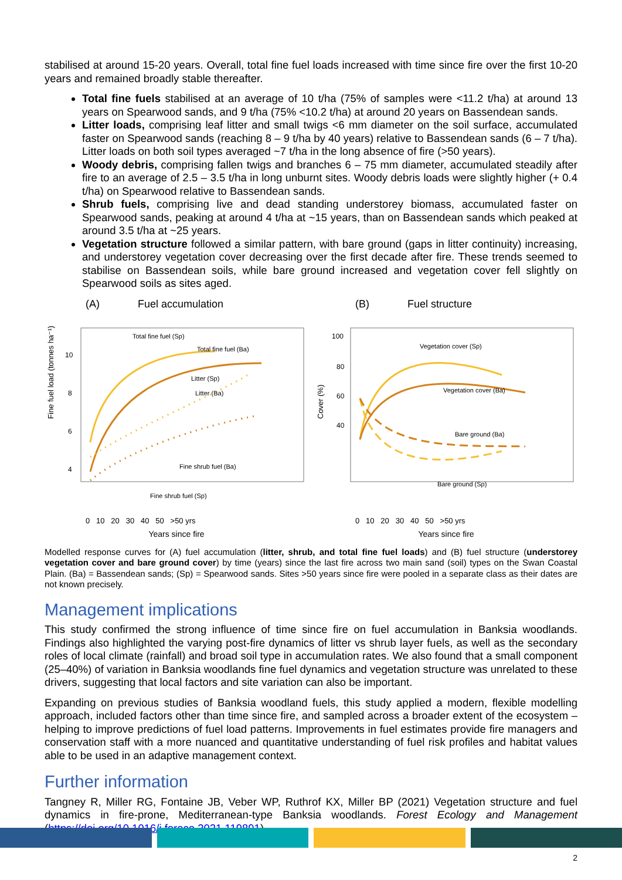stabilised at around 15-20 years. Overall, total fine fuel loads increased with time since fire over the first 10-20 years and remained broadly stable thereafter.
Total fine fuels stabilised at an average of 10 t/ha (75% of samples were <11.2 t/ha) at around 13 years on Spearwood sands, and 9 t/ha (75% <10.2 t/ha) at around 20 years on Bassendean sands.
Litter loads, comprising leaf litter and small twigs <6 mm diameter on the soil surface, accumulated faster on Spearwood sands (reaching 8 – 9 t/ha by 40 years) relative to Bassendean sands (6 – 7 t/ha). Litter loads on both soil types averaged ~7 t/ha in the long absence of fire (>50 years).
Woody debris, comprising fallen twigs and branches 6 – 75 mm diameter, accumulated steadily after fire to an average of 2.5 – 3.5 t/ha in long unburnt sites. Woody debris loads were slightly higher (+ 0.4 t/ha) on Spearwood relative to Bassendean sands.
Shrub fuels, comprising live and dead standing understorey biomass, accumulated faster on Spearwood sands, peaking at around 4 t/ha at ~15 years, than on Bassendean sands which peaked at around 3.5 t/ha at ~25 years.
Vegetation structure followed a similar pattern, with bare ground (gaps in litter continuity) increasing, and understorey vegetation cover decreasing over the first decade after fire. These trends seemed to stabilise on Bassendean soils, while bare ground increased and vegetation cover fell slightly on Spearwood soils as sites aged.
(A) Fuel accumulation
Fine fuel load (tonnes ha⁻¹)
10
8
6
4
Total fine fuel (Sp)
Total fine fuel (Ba)
Litter (Sp)
Litter (Ba)
Fine shrub fuel (Ba)
Fine shrub fuel (Sp)
0 10 20 30 40 50 >50 yrs
Years since fire
(B) Fuel structure
Cover (%)
100
80
60
40
Vegetation cover (Sp)
Vegetation cover (Ba)
Bare ground (Ba)
Bare ground (Sp)
0 10 20 30 40 50 >50 yrs
Years since fire
Modelled response curves for (A) fuel accumulation (litter, shrub, and total fine fuel loads) and (B) fuel structure (understorey vegetation cover and bare ground cover) by time (years) since the last fire across two main sand (soil) types on the Swan Coastal Plain. (Ba) = Bassendean sands; (Sp) = Spearwood sands. Sites >50 years since fire were pooled in a separate class as their dates are not known precisely.
Management implications
This study confirmed the strong influence of time since fire on fuel accumulation in Banksia woodlands. Findings also highlighted the varying post-fire dynamics of litter vs shrub layer fuels, as well as the secondary roles of local climate (rainfall) and broad soil type in accumulation rates. We also found that a small component (25–40%) of variation in Banksia woodlands fine fuel dynamics and vegetation structure was unrelated to these drivers, suggesting that local factors and site variation can also be important.
Expanding on previous studies of Banksia woodland fuels, this study applied a modern, flexible modelling approach, included factors other than time since fire, and sampled across a broader extent of the ecosystem – helping to improve predictions of fuel load patterns. Improvements in fuel estimates provide fire managers and conservation staff with a more nuanced and quantitative understanding of fuel risk profiles and habitat values able to be used in an adaptive management context.
Further information
Tangney R, Miller RG, Fontaine JB, Veber WP, Ruthrof KX, Miller BP (2021) Vegetation structure and fuel dynamics in fire-prone, Mediterranean-type Banksia woodlands. Forest Ecology and Management (https://doi.org/10.1016/j.foreco.2021.119891)
2